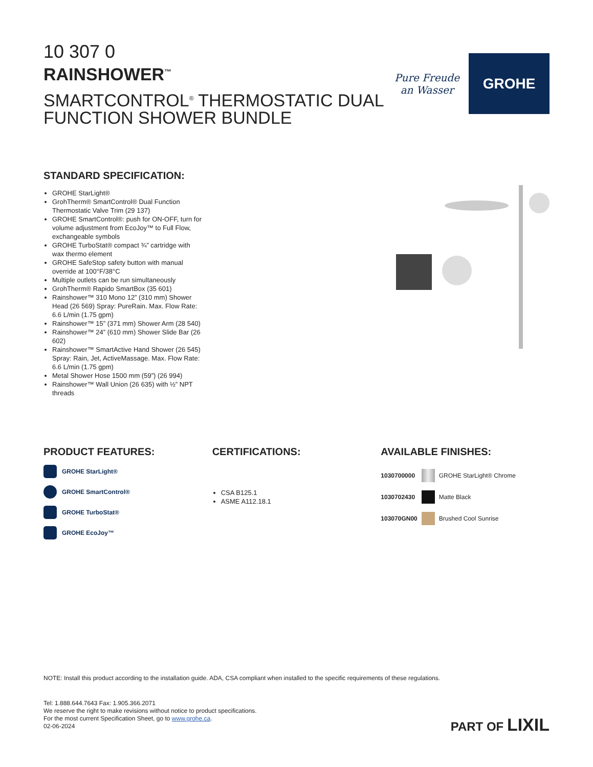10 307 0
RAINSHOWER<sup>™</sup>
SMARTCONTROL<sup>®</sup> THERMOSTATIC DUAL
FUNCTION SHOWER BUNDLE
Pure Freude
an Wasser
GROHE
STANDARD SPECIFICATION:
GROHE StarLight®
GrohTherm® SmartControl® Dual Function Thermostatic Valve Trim (29 137)
GROHE SmartControl®: push for ON-OFF, turn for volume adjustment from EcoJoy™ to Full Flow, exchangeable symbols
GROHE TurboStat® compact ¾” cartridge with wax thermo element
GROHE SafeStop safety button with manual override at 100°F/38°C
Multiple outlets can be run simultaneously
GrohTherm® Rapido SmartBox (35 601)
Rainshower™ 310 Mono 12” (310 mm) Shower Head (26 569) Spray: PureRain. Max. Flow Rate: 6.6 L/min (1.75 gpm)
Rainshower™ 15” (371 mm) Shower Arm (28 540)
Rainshower™ 24” (610 mm) Shower Slide Bar (26 602)
Rainshower™ SmartActive Hand Shower (26 545) Spray: Rain, Jet, ActiveMassage. Max. Flow Rate: 6.6 L/min (1.75 gpm)
Metal Shower Hose 1500 mm (59”) (26 994)
Rainshower™ Wall Union (26 635) with ½” NPT threads
PRODUCT FEATURES:
GROHE StarLight®
GROHE SmartControl®
GROHE TurboStat®
GROHE EcoJoy™
CERTIFICATIONS:
CSA B125.1
ASME A112.18.1
AVAILABLE FINISHES:
| 1030700000 | | GROHE StarLight® Chrome |
| 1030702430 | | Matte Black |
| 103070GN00 | | Brushed Cool Sunrise |
NOTE: Install this product according to the installation guide. ADA, CSA compliant when installed to the specific requirements of these regulations.
Tel: 1.888.644.7643 Fax: 1.905.366.2071
We reserve the right to make revisions without notice to product specifications.
For the most current Specification Sheet, go to www.grohe.ca.
02-06-2024
PART OF LIXIL